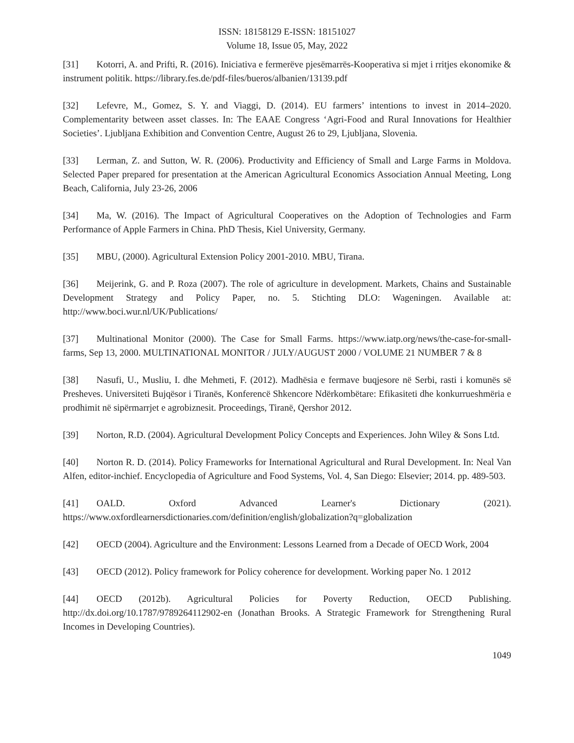ISSN: 18158129 E-ISSN: 18151027
Volume 18, Issue 05, May, 2022
[31] Kotorri, A. and Prifti, R. (2016). Iniciativa e fermerëve pjesëmarrës-Kooperativa si mjet i rritjes ekonomike & instrument politik. https://library.fes.de/pdf-files/bueros/albanien/13139.pdf
[32] Lefevre, M., Gomez, S. Y. and Viaggi, D. (2014). EU farmers’ intentions to invest in 2014–2020. Complementarity between asset classes. In: The EAAE Congress ‘Agri-Food and Rural Innovations for Healthier Societies’. Ljubljana Exhibition and Convention Centre, August 26 to 29, Ljubljana, Slovenia.
[33] Lerman, Z. and Sutton, W. R. (2006). Productivity and Efficiency of Small and Large Farms in Moldova. Selected Paper prepared for presentation at the American Agricultural Economics Association Annual Meeting, Long Beach, California, July 23-26, 2006
[34] Ma, W. (2016). The Impact of Agricultural Cooperatives on the Adoption of Technologies and Farm Performance of Apple Farmers in China. PhD Thesis, Kiel University, Germany.
[35] MBU, (2000). Agricultural Extension Policy 2001-2010. MBU, Tirana.
[36] Meijerink, G. and P. Roza (2007). The role of agriculture in development. Markets, Chains and Sustainable Development Strategy and Policy Paper, no. 5. Stichting DLO: Wageningen. Available at: http://www.boci.wur.nl/UK/Publications/
[37] Multinational Monitor (2000). The Case for Small Farms. https://www.iatp.org/news/the-case-for-small-farms, Sep 13, 2000. MULTINATIONAL MONITOR / JULY/AUGUST 2000 / VOLUME 21 NUMBER 7 & 8
[38] Nasufi, U., Musliu, I. dhe Mehmeti, F. (2012). Madhësia e fermave buqjesore në Serbi, rasti i komunës së Presheves. Universiteti Bujqësor i Tiranës, Konferencë Shkencore Ndërkombëtare: Efikasiteti dhe konkurrueshmëria e prodhimit në sipërmarrjet e agrobiznesit. Proceedings, Tiranë, Qershor 2012.
[39] Norton, R.D. (2004). Agricultural Development Policy Concepts and Experiences. John Wiley & Sons Ltd.
[40] Norton R. D. (2014). Policy Frameworks for International Agricultural and Rural Development. In: Neal Van Alfen, editor-inchief. Encyclopedia of Agriculture and Food Systems, Vol. 4, San Diego: Elsevier; 2014. pp. 489-503.
[41] OALD. Oxford Advanced Learner's Dictionary (2021).
https://www.oxfordlearnersdictionaries.com/definition/english/globalization?q=globalization
[42] OECD (2004). Agriculture and the Environment: Lessons Learned from a Decade of OECD Work, 2004
[43] OECD (2012). Policy framework for Policy coherence for development. Working paper No. 1 2012
[44] OECD (2012b). Agricultural Policies for Poverty Reduction, OECD Publishing. http://dx.doi.org/10.1787/9789264112902-en (Jonathan Brooks. A Strategic Framework for Strengthening Rural Incomes in Developing Countries).
1049